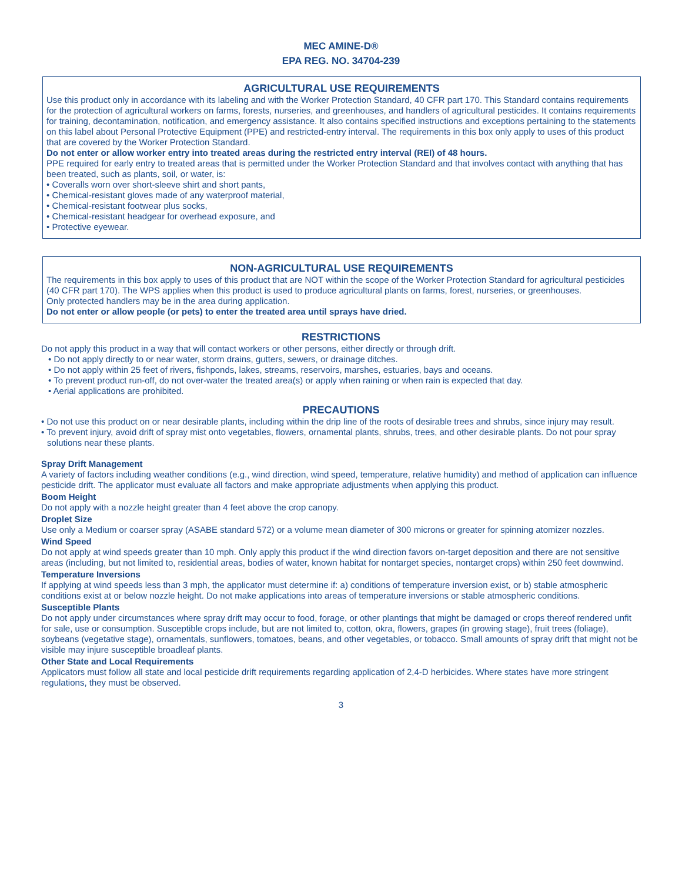MEC AMINE-D®
EPA REG. NO. 34704-239
AGRICULTURAL USE REQUIREMENTS
Use this product only in accordance with its labeling and with the Worker Protection Standard, 40 CFR part 170. This Standard contains requirements for the protection of agricultural workers on farms, forests, nurseries, and greenhouses, and handlers of agricultural pesticides. It contains requirements for training, decontamination, notification, and emergency assistance. It also contains specified instructions and exceptions pertaining to the statements on this label about Personal Protective Equipment (PPE) and restricted-entry interval. The requirements in this box only apply to uses of this product that are covered by the Worker Protection Standard.
Do not enter or allow worker entry into treated areas during the restricted entry interval (REI) of 48 hours.
PPE required for early entry to treated areas that is permitted under the Worker Protection Standard and that involves contact with anything that has been treated, such as plants, soil, or water, is:
• Coveralls worn over short-sleeve shirt and short pants,
• Chemical-resistant gloves made of any waterproof material,
• Chemical-resistant footwear plus socks,
• Chemical-resistant headgear for overhead exposure, and
• Protective eyewear.
NON-AGRICULTURAL USE REQUIREMENTS
The requirements in this box apply to uses of this product that are NOT within the scope of the Worker Protection Standard for agricultural pesticides (40 CFR part 170). The WPS applies when this product is used to produce agricultural plants on farms, forest, nurseries, or greenhouses.
Only protected handlers may be in the area during application.
Do not enter or allow people (or pets) to enter the treated area until sprays have dried.
RESTRICTIONS
Do not apply this product in a way that will contact workers or other persons, either directly or through drift.
• Do not apply directly to or near water, storm drains, gutters, sewers, or drainage ditches.
• Do not apply within 25 feet of rivers, fishponds, lakes, streams, reservoirs, marshes, estuaries, bays and oceans.
• To prevent product run-off, do not over-water the treated area(s) or apply when raining or when rain is expected that day.
• Aerial applications are prohibited.
PRECAUTIONS
• Do not use this product on or near desirable plants, including within the drip line of the roots of desirable trees and shrubs, since injury may result.
• To prevent injury, avoid drift of spray mist onto vegetables, flowers, ornamental plants, shrubs, trees, and other desirable plants. Do not pour spray solutions near these plants.
Spray Drift Management
A variety of factors including weather conditions (e.g., wind direction, wind speed, temperature, relative humidity) and method of application can influence pesticide drift. The applicator must evaluate all factors and make appropriate adjustments when applying this product.
Boom Height
Do not apply with a nozzle height greater than 4 feet above the crop canopy.
Droplet Size
Use only a Medium or coarser spray (ASABE standard 572) or a volume mean diameter of 300 microns or greater for spinning atomizer nozzles.
Wind Speed
Do not apply at wind speeds greater than 10 mph. Only apply this product if the wind direction favors on-target deposition and there are not sensitive areas (including, but not limited to, residential areas, bodies of water, known habitat for nontarget species, nontarget crops) within 250 feet downwind.
Temperature Inversions
If applying at wind speeds less than 3 mph, the applicator must determine if: a) conditions of temperature inversion exist, or b) stable atmospheric conditions exist at or below nozzle height. Do not make applications into areas of temperature inversions or stable atmospheric conditions.
Susceptible Plants
Do not apply under circumstances where spray drift may occur to food, forage, or other plantings that might be damaged or crops thereof rendered unfit for sale, use or consumption. Susceptible crops include, but are not limited to, cotton, okra, flowers, grapes (in growing stage), fruit trees (foliage), soybeans (vegetative stage), ornamentals, sunflowers, tomatoes, beans, and other vegetables, or tobacco. Small amounts of spray drift that might not be visible may injure susceptible broadleaf plants.
Other State and Local Requirements
Applicators must follow all state and local pesticide drift requirements regarding application of 2,4-D herbicides. Where states have more stringent regulations, they must be observed.
3